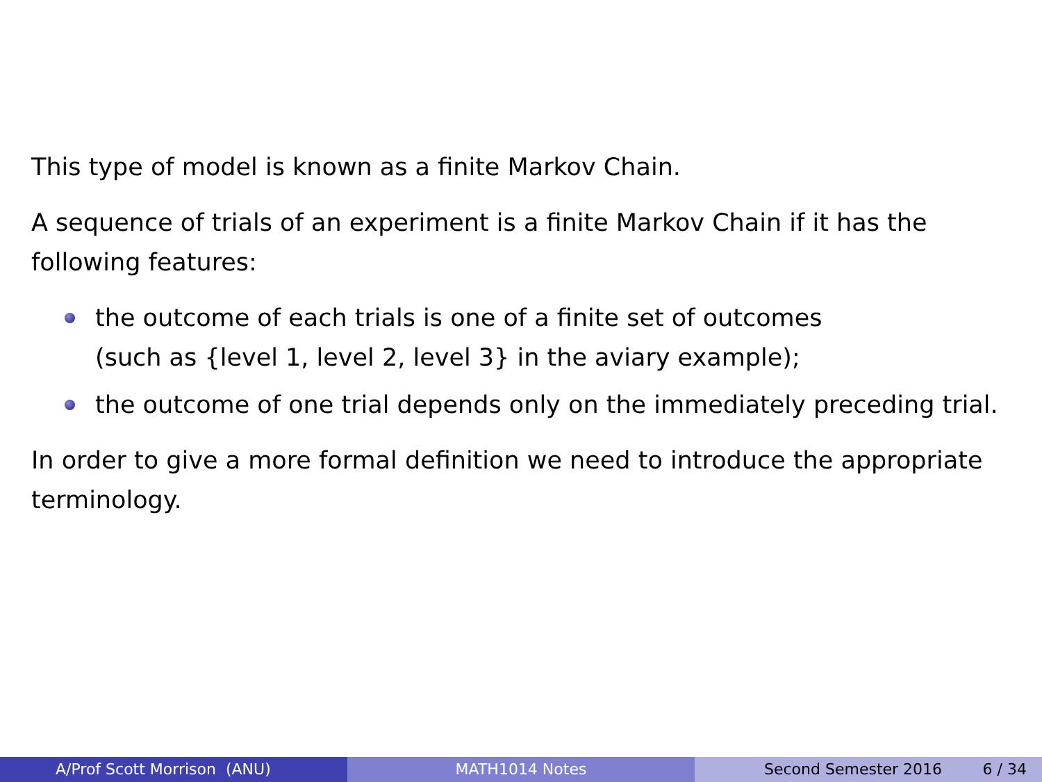This type of model is known as a finite Markov Chain.
A sequence of trials of an experiment is a finite Markov Chain if it has the following features:
the outcome of each trials is one of a finite set of outcomes
(such as {level 1, level 2, level 3} in the aviary example);
the outcome of one trial depends only on the immediately preceding trial.
In order to give a more formal definition we need to introduce the appropriate terminology.
A/Prof Scott Morrison (ANU) MATH1014 Notes Second Semester 2016 6 / 34